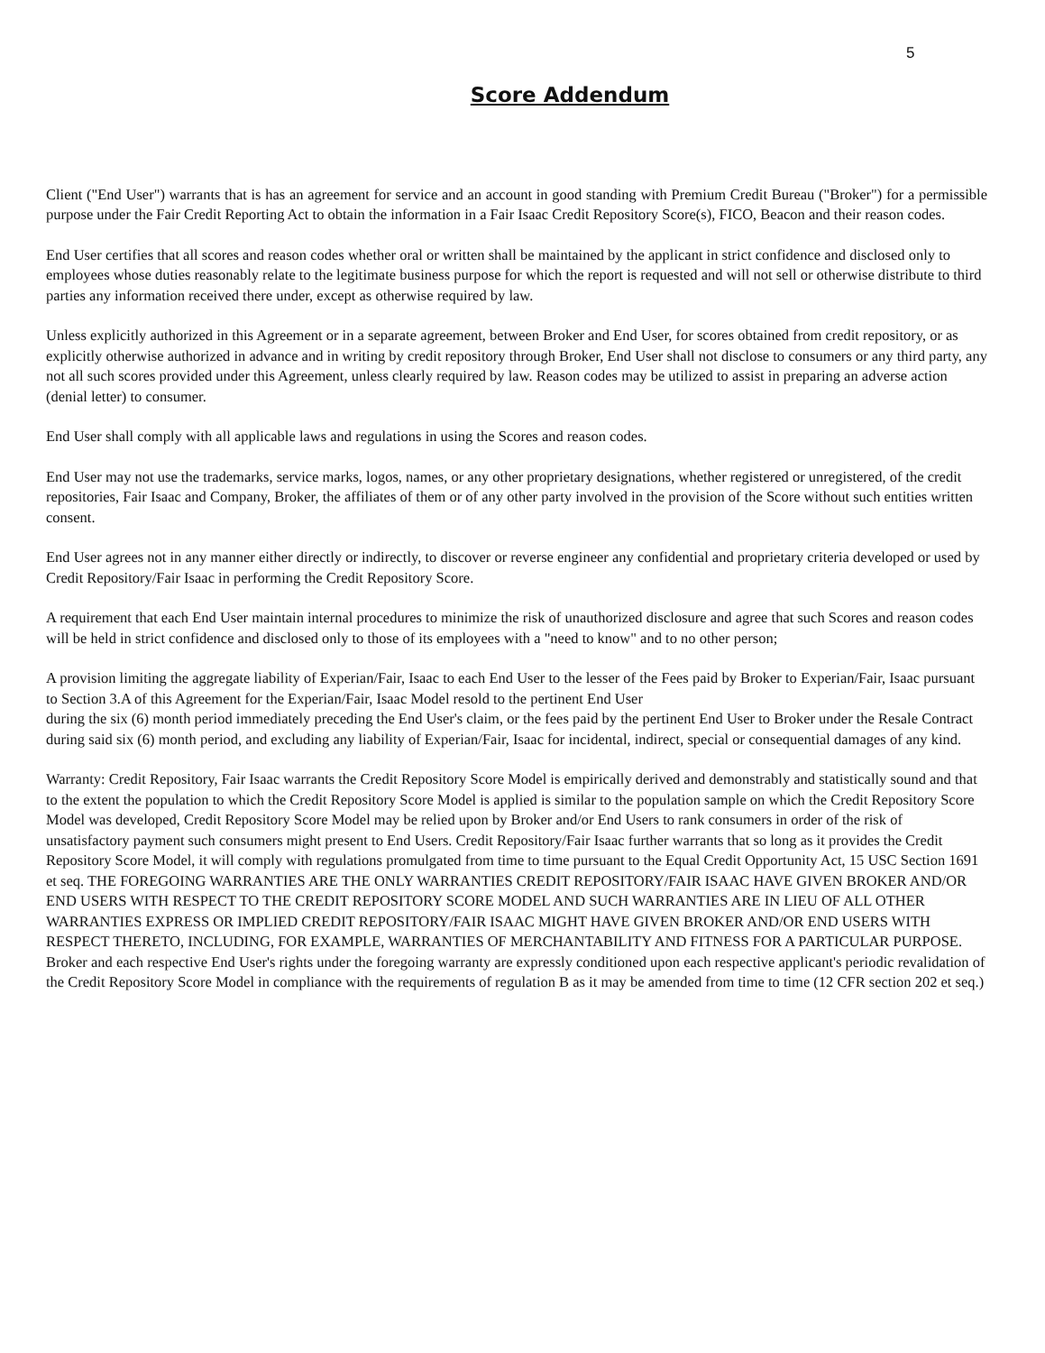5
Score Addendum
Client ("End User") warrants that is has an agreement for service and an account in good standing with Premium Credit Bureau ("Broker") for a permissible purpose under the Fair Credit Reporting Act to obtain the information in a Fair Isaac Credit Repository Score(s), FICO, Beacon and their reason codes.
End User certifies that all scores and reason codes whether oral or written shall be maintained by the applicant in strict confidence and disclosed only to employees whose duties reasonably relate to the legitimate business purpose for which the report is requested and will not sell or otherwise distribute to third parties any information received there under, except as otherwise required by law.
Unless explicitly authorized in this Agreement or in a separate agreement, between Broker and End User, for scores obtained from credit repository, or as explicitly otherwise authorized in advance and in writing by credit repository through Broker, End User shall not disclose to consumers or any third party, any not all such scores provided under this Agreement, unless clearly required by law. Reason codes may be utilized to assist in preparing an adverse action (denial letter) to consumer.
End User shall comply with all applicable laws and regulations in using the Scores and reason codes.
End User may not use the trademarks, service marks, logos, names, or any other proprietary designations, whether registered or unregistered, of the credit repositories, Fair Isaac and Company, Broker, the affiliates of them or of any other party involved in the provision of the Score without such entities written consent.
End User agrees not in any manner either directly or indirectly, to discover or reverse engineer any confidential and proprietary criteria developed or used by Credit Repository/Fair Isaac in performing the Credit Repository Score.
A requirement that each End User maintain internal procedures to minimize the risk of unauthorized disclosure and agree that such Scores and reason codes will be held in strict confidence and disclosed only to those of its employees with a "need to know" and to no other person;
A provision limiting the aggregate liability of Experian/Fair, Isaac to each End User to the lesser of the Fees paid by Broker to Experian/Fair, Isaac pursuant to Section 3.A of this Agreement for the Experian/Fair, Isaac Model resold to the pertinent End User
during the six (6) month period immediately preceding the End User's claim, or the fees paid by the pertinent End User to Broker under the Resale Contract during said six (6) month period, and excluding any liability of Experian/Fair, Isaac for incidental, indirect, special or consequential damages of any kind.
Warranty: Credit Repository, Fair Isaac warrants the Credit Repository Score Model is empirically derived and demonstrably and statistically sound and that to the extent the population to which the Credit Repository Score Model is applied is similar to the population sample on which the Credit Repository Score Model was developed, Credit Repository Score Model may be relied upon by Broker and/or End Users to rank consumers in order of the risk of unsatisfactory payment such consumers might present to End Users. Credit Repository/Fair Isaac further warrants that so long as it provides the Credit Repository Score Model, it will comply with regulations promulgated from time to time pursuant to the Equal Credit Opportunity Act, 15 USC Section 1691 et seq. THE FOREGOING WARRANTIES ARE THE ONLY WARRANTIES CREDIT REPOSITORY/FAIR ISAAC HAVE GIVEN BROKER AND/OR END USERS WITH RESPECT TO THE CREDIT REPOSITORY SCORE MODEL AND SUCH WARRANTIES ARE IN LIEU OF ALL OTHER WARRANTIES EXPRESS OR IMPLIED CREDIT REPOSITORY/FAIR ISAAC MIGHT HAVE GIVEN BROKER AND/OR END USERS WITH RESPECT THERETO, INCLUDING, FOR EXAMPLE, WARRANTIES OF MERCHANTABILITY AND FITNESS FOR A PARTICULAR PURPOSE. Broker and each respective End User's rights under the foregoing warranty are expressly conditioned upon each respective applicant's periodic revalidation of the Credit Repository Score Model in compliance with the requirements of regulation B as it may be amended from time to time (12 CFR section 202 et seq.)